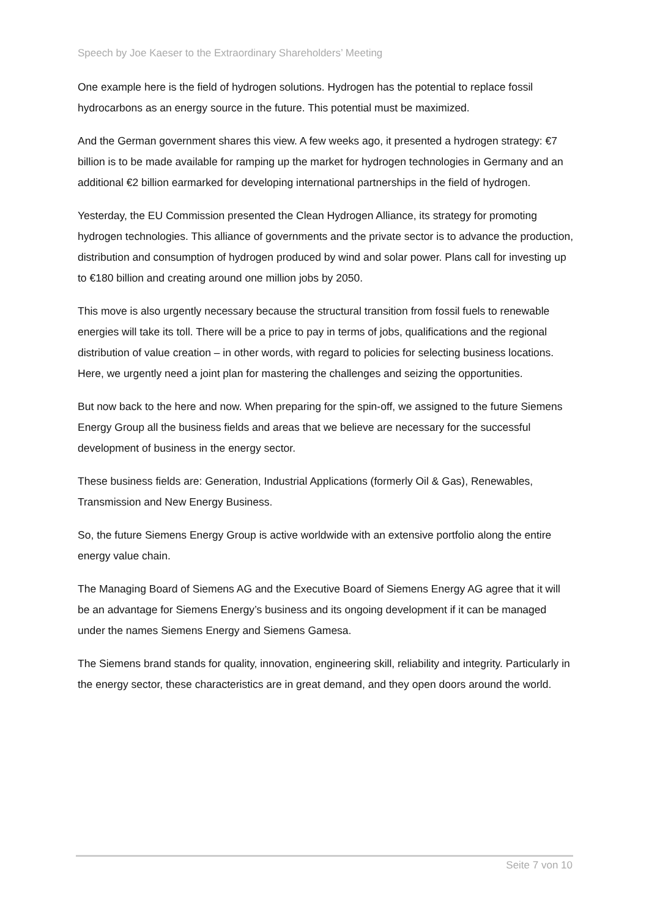Speech by Joe Kaeser to the Extraordinary Shareholders’ Meeting
One example here is the field of hydrogen solutions. Hydrogen has the potential to replace fossil hydrocarbons as an energy source in the future. This potential must be maximized.
And the German government shares this view. A few weeks ago, it presented a hydrogen strategy: €7 billion is to be made available for ramping up the market for hydrogen technologies in Germany and an additional €2 billion earmarked for developing international partnerships in the field of hydrogen.
Yesterday, the EU Commission presented the Clean Hydrogen Alliance, its strategy for promoting hydrogen technologies. This alliance of governments and the private sector is to advance the production, distribution and consumption of hydrogen produced by wind and solar power. Plans call for investing up to €180 billion and creating around one million jobs by 2050.
This move is also urgently necessary because the structural transition from fossil fuels to renewable energies will take its toll. There will be a price to pay in terms of jobs, qualifications and the regional distribution of value creation – in other words, with regard to policies for selecting business locations. Here, we urgently need a joint plan for mastering the challenges and seizing the opportunities.
But now back to the here and now. When preparing for the spin-off, we assigned to the future Siemens Energy Group all the business fields and areas that we believe are necessary for the successful development of business in the energy sector.
These business fields are: Generation, Industrial Applications (formerly Oil & Gas), Renewables, Transmission and New Energy Business.
So, the future Siemens Energy Group is active worldwide with an extensive portfolio along the entire energy value chain.
The Managing Board of Siemens AG and the Executive Board of Siemens Energy AG agree that it will be an advantage for Siemens Energy’s business and its ongoing development if it can be managed under the names Siemens Energy and Siemens Gamesa.
The Siemens brand stands for quality, innovation, engineering skill, reliability and integrity. Particularly in the energy sector, these characteristics are in great demand, and they open doors around the world.
Seite 7 von 10